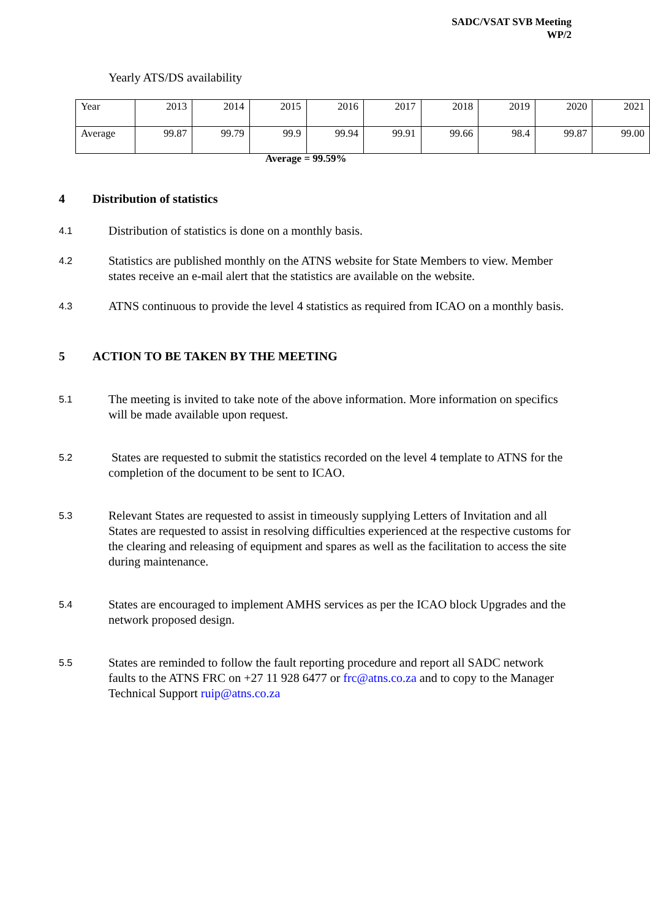SADC/VSAT SVB Meeting
WP/2
Yearly ATS/DS availability
| Year | 2013 | 2014 | 2015 | 2016 | 2017 | 2018 | 2019 | 2020 | 2021 |
| Average | 99.87 | 99.79 | 99.9 | 99.94 | 99.91 | 99.66 | 98.4 | 99.87 | 99.00 |
Average = 99.59%
4 Distribution of statistics
4.1
Distribution of statistics is done on a monthly basis.
4.2
Statistics are published monthly on the ATNS website for State Members to view. Member states receive an e-mail alert that the statistics are available on the website.
4.3
ATNS continuous to provide the level 4 statistics as required from ICAO on a monthly basis.
5 ACTION TO BE TAKEN BY THE MEETING
5.1
The meeting is invited to take note of the above information. More information on specifics will be made available upon request.
5.2
States are requested to submit the statistics recorded on the level 4 template to ATNS for the completion of the document to be sent to ICAO.
5.3
Relevant States are requested to assist in timeously supplying Letters of Invitation and all States are requested to assist in resolving difficulties experienced at the respective customs for the clearing and releasing of equipment and spares as well as the facilitation to access the site during maintenance.
5.4
States are encouraged to implement AMHS services as per the ICAO block Upgrades and the network proposed design.
5.5
States are reminded to follow the fault reporting procedure and report all SADC network faults to the ATNS FRC on +27 11 928 6477 or frc@atns.co.za and to copy to the Manager Technical Support ruip@atns.co.za